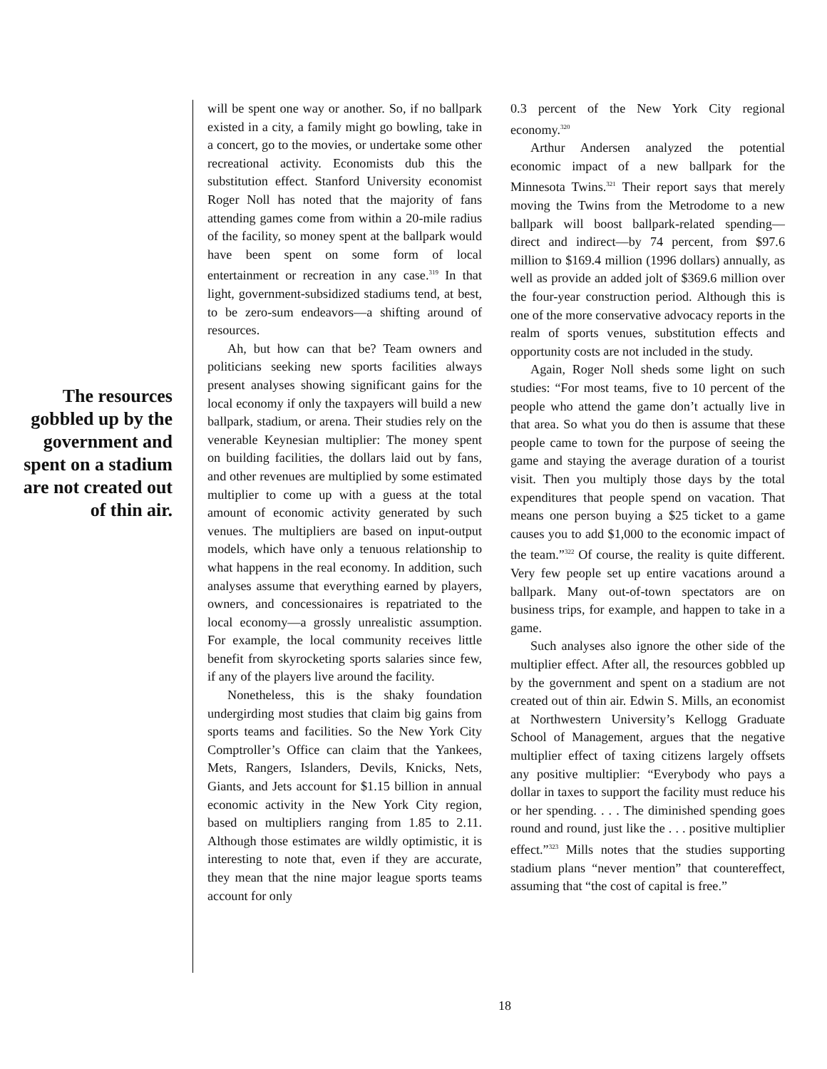The resources gobbled up by the government and spent on a stadium are not created out of thin air.
will be spent one way or another. So, if no ballpark existed in a city, a family might go bowling, take in a concert, go to the movies, or undertake some other recreational activity. Economists dub this the substitution effect. Stanford University economist Roger Noll has noted that the majority of fans attending games come from within a 20-mile radius of the facility, so money spent at the ballpark would have been spent on some form of local entertainment or recreation in any case.<sup>319</sup> In that light, government-subsidized stadiums tend, at best, to be zero-sum endeavors—a shifting around of resources.
Ah, but how can that be? Team owners and politicians seeking new sports facilities always present analyses showing significant gains for the local economy if only the taxpayers will build a new ballpark, stadium, or arena. Their studies rely on the venerable Keynesian multiplier: The money spent on building facilities, the dollars laid out by fans, and other revenues are multiplied by some estimated multiplier to come up with a guess at the total amount of economic activity generated by such venues. The multipliers are based on input-output models, which have only a tenuous relationship to what happens in the real economy. In addition, such analyses assume that everything earned by players, owners, and concessionaires is repatriated to the local economy—a grossly unrealistic assumption. For example, the local community receives little benefit from skyrocketing sports salaries since few, if any of the players live around the facility.
Nonetheless, this is the shaky foundation undergirding most studies that claim big gains from sports teams and facilities. So the New York City Comptroller’s Office can claim that the Yankees, Mets, Rangers, Islanders, Devils, Knicks, Nets, Giants, and Jets account for $1.15 billion in annual economic activity in the New York City region, based on multipliers ranging from 1.85 to 2.11. Although those estimates are wildly optimistic, it is interesting to note that, even if they are accurate, they mean that the nine major league sports teams account for only
0.3 percent of the New York City regional economy.<sup>320</sup>
Arthur Andersen analyzed the potential economic impact of a new ballpark for the Minnesota Twins.<sup>321</sup> Their report says that merely moving the Twins from the Metrodome to a new ballpark will boost ballpark-related spending—direct and indirect—by 74 percent, from $97.6 million to $169.4 million (1996 dollars) annually, as well as provide an added jolt of $369.6 million over the four-year construction period. Although this is one of the more conservative advocacy reports in the realm of sports venues, substitution effects and opportunity costs are not included in the study.
Again, Roger Noll sheds some light on such studies: “For most teams, five to 10 percent of the people who attend the game don’t actually live in that area. So what you do then is assume that these people came to town for the purpose of seeing the game and staying the average duration of a tourist visit. Then you multiply those days by the total expenditures that people spend on vacation. That means one person buying a $25 ticket to a game causes you to add $1,000 to the economic impact of the team.”<sup>322</sup> Of course, the reality is quite different. Very few people set up entire vacations around a ballpark. Many out-of-town spectators are on business trips, for example, and happen to take in a game.
Such analyses also ignore the other side of the multiplier effect. After all, the resources gobbled up by the government and spent on a stadium are not created out of thin air. Edwin S. Mills, an economist at Northwestern University’s Kellogg Graduate School of Management, argues that the negative multiplier effect of taxing citizens largely offsets any positive multiplier: “Everybody who pays a dollar in taxes to support the facility must reduce his or her spending. . . . The diminished spending goes round and round, just like the . . . positive multiplier effect.”<sup>323</sup> Mills notes that the studies supporting stadium plans “never mention” that countereffect, assuming that “the cost of capital is free.”
18